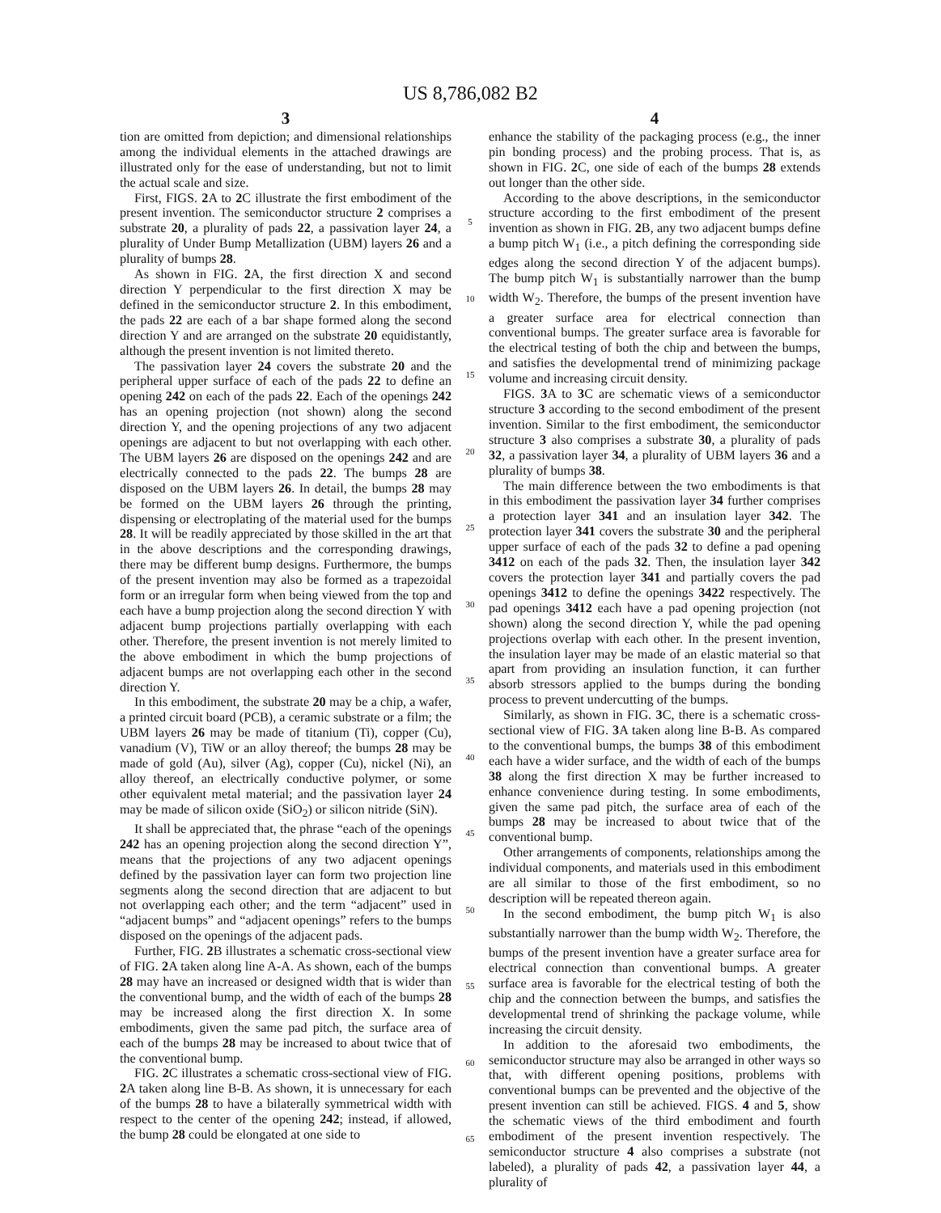US 8,786,082 B2
3
tion are omitted from depiction; and dimensional relationships among the individual elements in the attached drawings are illustrated only for the ease of understanding, but not to limit the actual scale and size.
First, FIGS. 2 A to 2 C illustrate the first embodiment of the present invention. The semiconductor structure 2 comprises a substrate 20, a plurality of pads 22, a passivation layer 24, a plurality of Under Bump Metallization (UBM) layers 26 and a plurality of bumps 28.
As shown in FIG. 2 A, the first direction X and second direction Y perpendicular to the first direction X may be defined in the semiconductor structure 2. In this embodiment, the pads 22 are each of a bar shape formed along the second direction Y and are arranged on the substrate 20 equidistantly, although the present invention is not limited thereto.
The passivation layer 24 covers the substrate 20 and the peripheral upper surface of each of the pads 22 to define an opening 242 on each of the pads 22. Each of the openings 242 has an opening projection (not shown) along the second direction Y, and the opening projections of any two adjacent openings are adjacent to but not overlapping with each other. The UBM layers 26 are disposed on the openings 242 and are electrically connected to the pads 22. The bumps 28 are disposed on the UBM layers 26. In detail, the bumps 28 may be formed on the UBM layers 26 through the printing, dispensing or electroplating of the material used for the bumps 28. It will be readily appreciated by those skilled in the art that in the above descriptions and the corresponding drawings, there may be different bump designs. Furthermore, the bumps of the present invention may also be formed as a trapezoidal form or an irregular form when being viewed from the top and each have a bump projection along the second direction Y with adjacent bump projections partially overlapping with each other. Therefore, the present invention is not merely limited to the above embodiment in which the bump projections of adjacent bumps are not overlapping each other in the second direction Y.
In this embodiment, the substrate 20 may be a chip, a wafer, a printed circuit board (PCB), a ceramic substrate or a film; the UBM layers 26 may be made of titanium (Ti), copper (Cu), vanadium (V), TiW or an alloy thereof; the bumps 28 may be made of gold (Au), silver (Ag), copper (Cu), nickel (Ni), an alloy thereof, an electrically conductive polymer, or some other equivalent metal material; and the passivation layer 24 may be made of silicon oxide (SiO<sub>2</sub>) or silicon nitride (SiN).
It shall be appreciated that, the phrase “each of the openings 242 has an opening projection along the second direction Y”, means that the projections of any two adjacent openings defined by the passivation layer can form two projection line segments along the second direction that are adjacent to but not overlapping each other; and the term “adjacent” used in “adjacent bumps” and “adjacent openings” refers to the bumps disposed on the openings of the adjacent pads.
Further, FIG. 2 B illustrates a schematic cross-sectional view of FIG. 2 A taken along line A-A. As shown, each of the bumps 28 may have an increased or designed width that is wider than the conventional bump, and the width of each of the bumps 28 may be increased along the first direction X. In some embodiments, given the same pad pitch, the surface area of each of the bumps 28 may be increased to about twice that of the conventional bump.
FIG. 2 C illustrates a schematic cross-sectional view of FIG. 2 A taken along line B-B. As shown, it is unnecessary for each of the bumps 28 to have a bilaterally symmetrical width with respect to the center of the opening 242; instead, if allowed, the bump 28 could be elongated at one side to
5
10
15
20
25
30
35
40
45
50
55
60
65
4
enhance the stability of the packaging process (e.g., the inner pin bonding process) and the probing process. That is, as shown in FIG. 2 C, one side of each of the bumps 28 extends out longer than the other side.
According to the above descriptions, in the semiconductor structure according to the first embodiment of the present invention as shown in FIG. 2 B, any two adjacent bumps define a bump pitch W<sub>1</sub> (i.e., a pitch defining the corresponding side edges along the second direction Y of the adjacent bumps). The bump pitch W<sub>1</sub> is substantially narrower than the bump width W<sub>2</sub>. Therefore, the bumps of the present invention have a greater surface area for electrical connection than conventional bumps. The greater surface area is favorable for the electrical testing of both the chip and between the bumps, and satisfies the developmental trend of minimizing package volume and increasing circuit density.
FIGS. 3 A to 3 C are schematic views of a semiconductor structure 3 according to the second embodiment of the present invention. Similar to the first embodiment, the semiconductor structure 3 also comprises a substrate 30, a plurality of pads 32, a passivation layer 34, a plurality of UBM layers 36 and a plurality of bumps 38.
The main difference between the two embodiments is that in this embodiment the passivation layer 34 further comprises a protection layer 341 and an insulation layer 342. The protection layer 341 covers the substrate 30 and the peripheral upper surface of each of the pads 32 to define a pad opening 3412 on each of the pads 32. Then, the insulation layer 342 covers the protection layer 341 and partially covers the pad openings 3412 to define the openings 3422 respectively. The pad openings 3412 each have a pad opening projection (not shown) along the second direction Y, while the pad opening projections overlap with each other. In the present invention, the insulation layer may be made of an elastic material so that apart from providing an insulation function, it can further absorb stressors applied to the bumps during the bonding process to prevent undercutting of the bumps.
Similarly, as shown in FIG. 3 C, there is a schematic cross-sectional view of FIG. 3 A taken along line B-B. As compared to the conventional bumps, the bumps 38 of this embodiment each have a wider surface, and the width of each of the bumps 38 along the first direction X may be further increased to enhance convenience during testing. In some embodiments, given the same pad pitch, the surface area of each of the bumps 28 may be increased to about twice that of the conventional bump.
Other arrangements of components, relationships among the individual components, and materials used in this embodiment are all similar to those of the first embodiment, so no description will be repeated thereon again.
In the second embodiment, the bump pitch W<sub>1</sub> is also substantially narrower than the bump width W<sub>2</sub>. Therefore, the bumps of the present invention have a greater surface area for electrical connection than conventional bumps. A greater surface area is favorable for the electrical testing of both the chip and the connection between the bumps, and satisfies the developmental trend of shrinking the package volume, while increasing the circuit density.
In addition to the aforesaid two embodiments, the semiconductor structure may also be arranged in other ways so that, with different opening positions, problems with conventional bumps can be prevented and the objective of the present invention can still be achieved. FIGS. 4 and 5, show the schematic views of the third embodiment and fourth embodiment of the present invention respectively. The semiconductor structure 4 also comprises a substrate (not labeled), a plurality of pads 42, a passivation layer 44, a plurality of